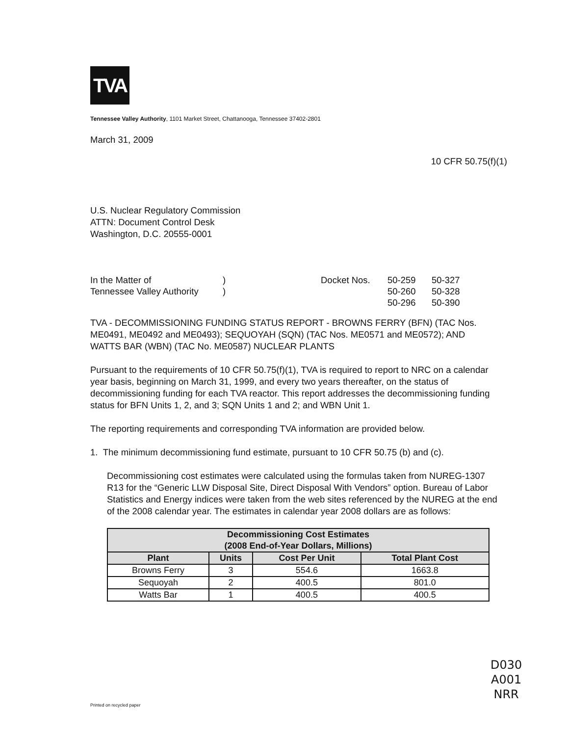TVA
Tennessee Valley Authority, 1101 Market Street, Chattanooga, Tennessee 37402-2801
March 31, 2009
10 CFR 50.75(f)(1)
U.S. Nuclear Regulatory Commission
ATTN: Document Control Desk
Washington, D.C. 20555-0001
In the Matter of
Tennessee Valley Authority
)
)
Docket Nos. 50-259
50-260
50-296
50-327
50-328
50-390
TVA - DECOMMISSIONING FUNDING STATUS REPORT - BROWNS FERRY (BFN) (TAC Nos. ME0491, ME0492 and ME0493); SEQUOYAH (SQN) (TAC Nos. ME0571 and ME0572); AND WATTS BAR (WBN) (TAC No. ME0587) NUCLEAR PLANTS
Pursuant to the requirements of 10 CFR 50.75(f)(1), TVA is required to report to NRC on a calendar year basis, beginning on March 31, 1999, and every two years thereafter, on the status of decommissioning funding for each TVA reactor. This report addresses the decommissioning funding status for BFN Units 1, 2, and 3; SQN Units 1 and 2; and WBN Unit 1.
The reporting requirements and corresponding TVA information are provided below.
1. The minimum decommissioning fund estimate, pursuant to 10 CFR 50.75 (b) and (c).
Decommissioning cost estimates were calculated using the formulas taken from NUREG-1307 R13 for the “Generic LLW Disposal Site, Direct Disposal With Vendors” option. Bureau of Labor Statistics and Energy indices were taken from the web sites referenced by the NUREG at the end of the 2008 calendar year. The estimates in calendar year 2008 dollars are as follows:
| Decommissioning Cost Estimates (2008 End-of-Year Dollars, Millions) | | | |
| --- | --- | --- | --- |
| Plant | Units | Cost Per Unit | Total Plant Cost |
| Browns Ferry | 3 | 554.6 | 1663.8 |
| Sequoyah | 2 | 400.5 | 801.0 |
| Watts Bar | 1 | 400.5 | 400.5 |
D030
A001
NRR
Printed on recycled paper